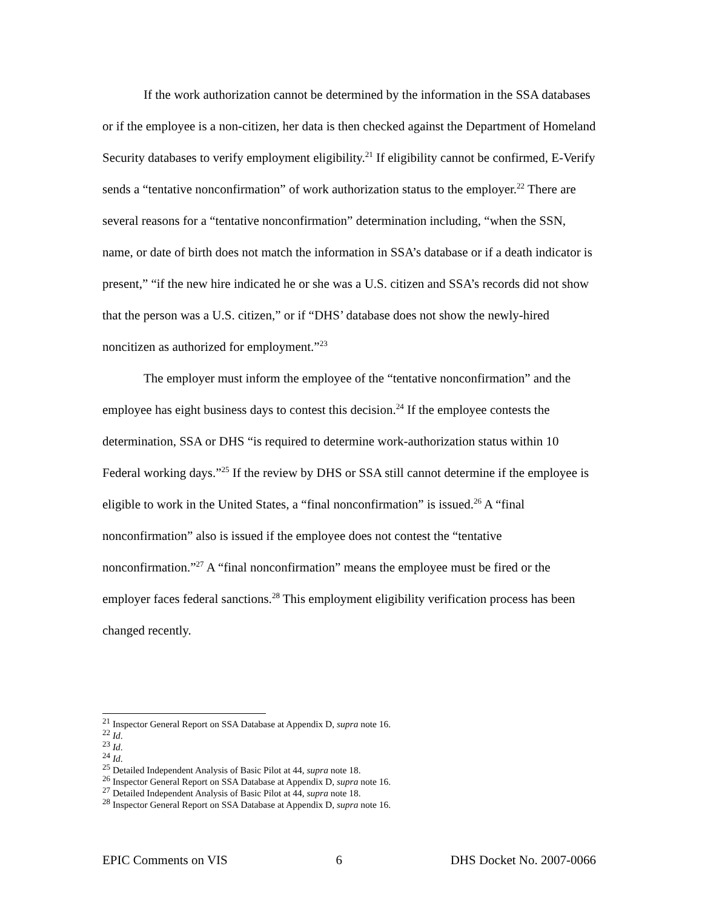If the work authorization cannot be determined by the information in the SSA databases or if the employee is a non-citizen, her data is then checked against the Department of Homeland Security databases to verify employment eligibility.<sup>21</sup> If eligibility cannot be confirmed, E-Verify sends a “tentative nonconfirmation” of work authorization status to the employer.<sup>22</sup> There are several reasons for a “tentative nonconfirmation” determination including, “when the SSN, name, or date of birth does not match the information in SSA’s database or if a death indicator is present,” “if the new hire indicated he or she was a U.S. citizen and SSA’s records did not show that the person was a U.S. citizen,” or if “DHS’ database does not show the newly-hired noncitizen as authorized for employment.”<sup>23</sup>
The employer must inform the employee of the “tentative nonconfirmation” and the employee has eight business days to contest this decision.<sup>24</sup> If the employee contests the determination, SSA or DHS “is required to determine work-authorization status within 10 Federal working days.”<sup>25</sup> If the review by DHS or SSA still cannot determine if the employee is eligible to work in the United States, a “final nonconfirmation” is issued.<sup>26</sup> A “final nonconfirmation” also is issued if the employee does not contest the “tentative nonconfirmation.”<sup>27</sup> A “final nonconfirmation” means the employee must be fired or the employer faces federal sanctions.<sup>28</sup> This employment eligibility verification process has been changed recently.
<sup>21</sup> Inspector General Report on SSA Database at Appendix D, supra note 16.
<sup>22</sup> Id.
<sup>23</sup> Id.
<sup>24</sup> Id.
<sup>25</sup> Detailed Independent Analysis of Basic Pilot at 44, supra note 18.
<sup>26</sup> Inspector General Report on SSA Database at Appendix D, supra note 16.
<sup>27</sup> Detailed Independent Analysis of Basic Pilot at 44, supra note 18.
<sup>28</sup> Inspector General Report on SSA Database at Appendix D, supra note 16.
EPIC Comments on VIS 6 DHS Docket No. 2007-0066